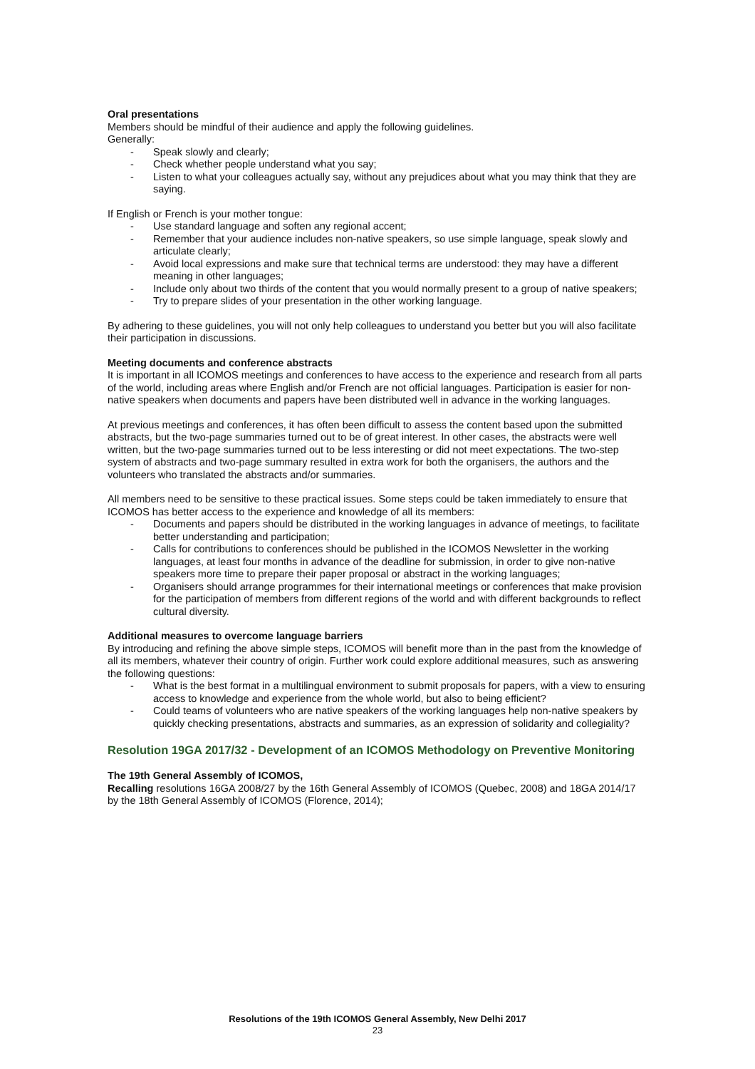Oral presentations
Members should be mindful of their audience and apply the following guidelines.
Generally:
- Speak slowly and clearly;
- Check whether people understand what you say;
- Listen to what your colleagues actually say, without any prejudices about what you may think that they are saying.
If English or French is your mother tongue:
- Use standard language and soften any regional accent;
- Remember that your audience includes non-native speakers, so use simple language, speak slowly and articulate clearly;
- Avoid local expressions and make sure that technical terms are understood: they may have a different meaning in other languages;
- Include only about two thirds of the content that you would normally present to a group of native speakers;
- Try to prepare slides of your presentation in the other working language.
By adhering to these guidelines, you will not only help colleagues to understand you better but you will also facilitate their participation in discussions.
Meeting documents and conference abstracts
It is important in all ICOMOS meetings and conferences to have access to the experience and research from all parts of the world, including areas where English and/or French are not official languages. Participation is easier for non-native speakers when documents and papers have been distributed well in advance in the working languages.
At previous meetings and conferences, it has often been difficult to assess the content based upon the submitted abstracts, but the two-page summaries turned out to be of great interest. In other cases, the abstracts were well written, but the two-page summaries turned out to be less interesting or did not meet expectations. The two-step system of abstracts and two-page summary resulted in extra work for both the organisers, the authors and the volunteers who translated the abstracts and/or summaries.
All members need to be sensitive to these practical issues. Some steps could be taken immediately to ensure that ICOMOS has better access to the experience and knowledge of all its members:
- Documents and papers should be distributed in the working languages in advance of meetings, to facilitate better understanding and participation;
- Calls for contributions to conferences should be published in the ICOMOS Newsletter in the working languages, at least four months in advance of the deadline for submission, in order to give non-native speakers more time to prepare their paper proposal or abstract in the working languages;
- Organisers should arrange programmes for their international meetings or conferences that make provision for the participation of members from different regions of the world and with different backgrounds to reflect cultural diversity.
Additional measures to overcome language barriers
By introducing and refining the above simple steps, ICOMOS will benefit more than in the past from the knowledge of all its members, whatever their country of origin. Further work could explore additional measures, such as answering the following questions:
- What is the best format in a multilingual environment to submit proposals for papers, with a view to ensuring access to knowledge and experience from the whole world, but also to being efficient?
- Could teams of volunteers who are native speakers of the working languages help non-native speakers by quickly checking presentations, abstracts and summaries, as an expression of solidarity and collegiality?
Resolution 19GA 2017/32 - Development of an ICOMOS Methodology on Preventive Monitoring
The 19th General Assembly of ICOMOS,
Recalling resolutions 16GA 2008/27 by the 16th General Assembly of ICOMOS (Quebec, 2008) and 18GA 2014/17 by the 18th General Assembly of ICOMOS (Florence, 2014);
Resolutions of the 19th ICOMOS General Assembly, New Delhi 2017
23